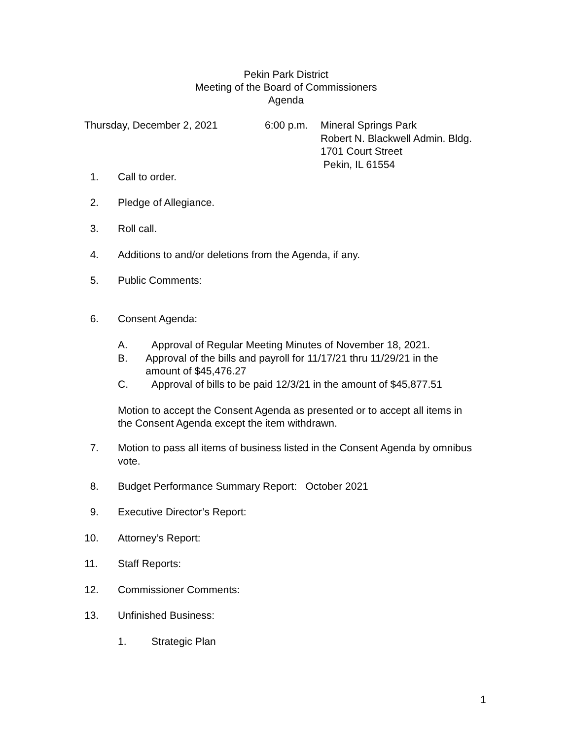Pekin Park District
Meeting of the Board of Commissioners
Agenda
Thursday, December 2, 2021 6:00 p.m.
Mineral Springs Park
Robert N. Blackwell Admin. Bldg.
1701 Court Street
Pekin, IL 61554
1. Call to order.
2. Pledge of Allegiance.
3. Roll call.
4. Additions to and/or deletions from the Agenda, if any.
5. Public Comments:
6. Consent Agenda:
A. Approval of Regular Meeting Minutes of November 18, 2021.
B. Approval of the bills and payroll for 11/17/21 thru 11/29/21 in the amount of $45,476.27
C. Approval of bills to be paid 12/3/21 in the amount of $45,877.51
Motion to accept the Consent Agenda as presented or to accept all items in the Consent Agenda except the item withdrawn.
7. Motion to pass all items of business listed in the Consent Agenda by omnibus vote.
8. Budget Performance Summary Report: October 2021
9. Executive Director’s Report:
10. Attorney’s Report:
11. Staff Reports:
12. Commissioner Comments:
13. Unfinished Business:
1. Strategic Plan
1